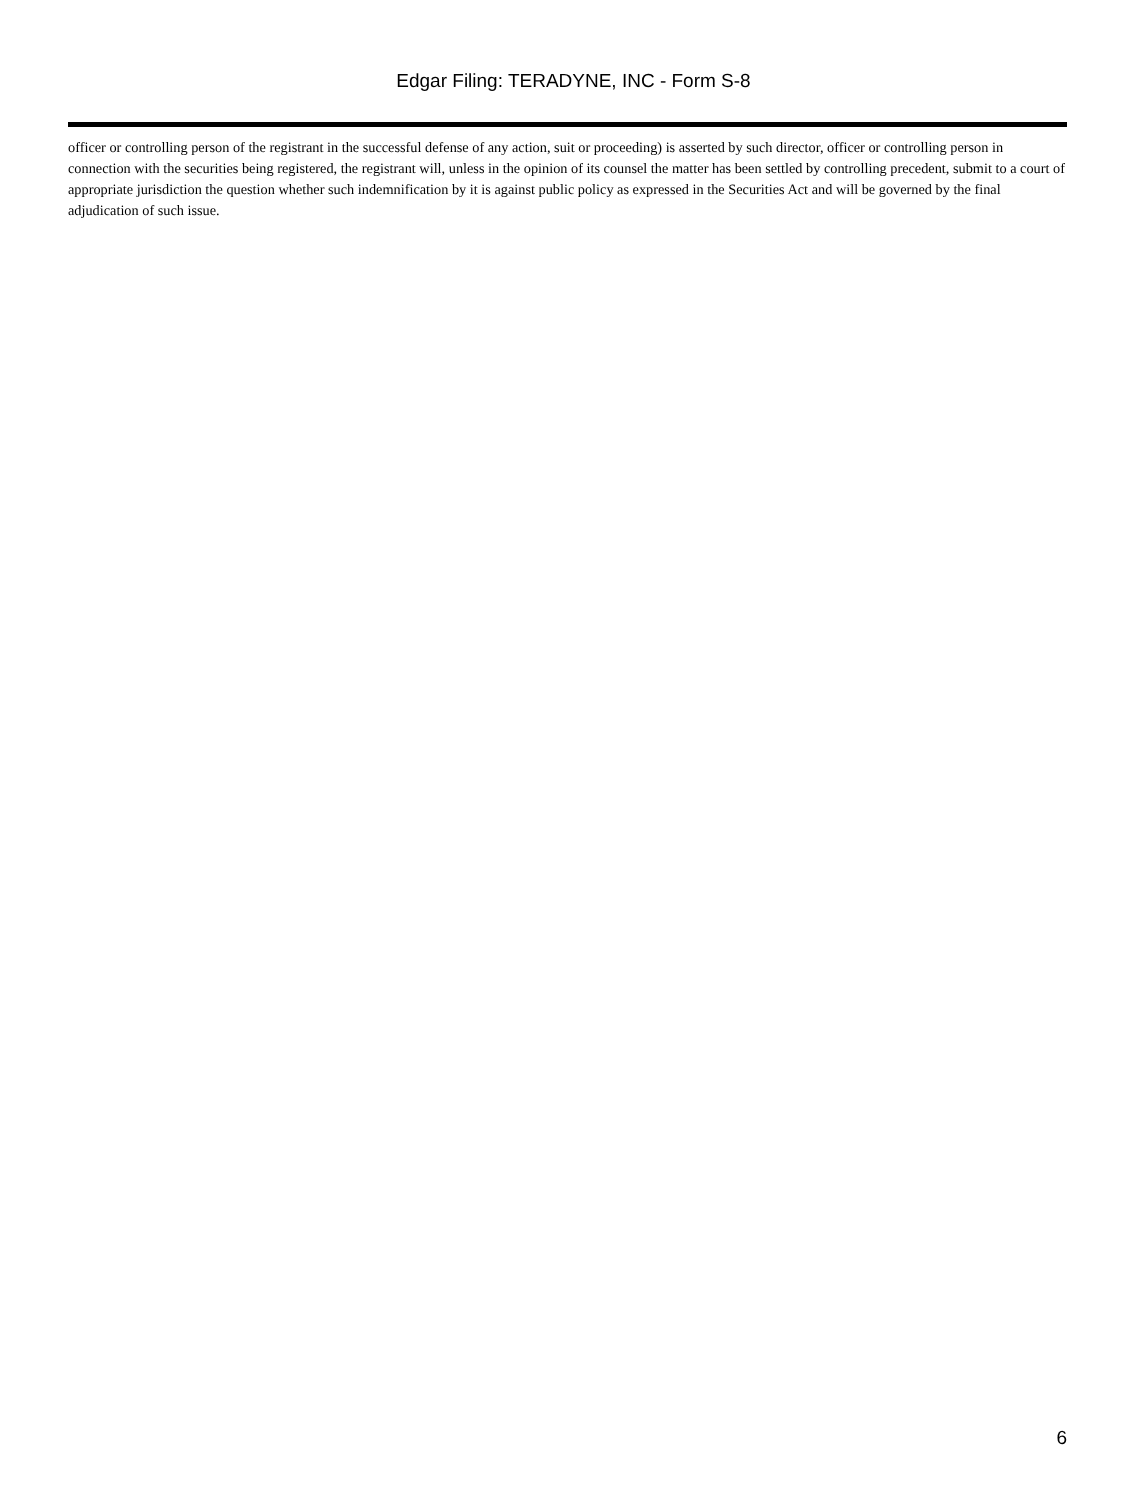Edgar Filing: TERADYNE, INC - Form S-8
officer or controlling person of the registrant in the successful defense of any action, suit or proceeding) is asserted by such director, officer or controlling person in connection with the securities being registered, the registrant will, unless in the opinion of its counsel the matter has been settled by controlling precedent, submit to a court of appropriate jurisdiction the question whether such indemnification by it is against public policy as expressed in the Securities Act and will be governed by the final adjudication of such issue.
6